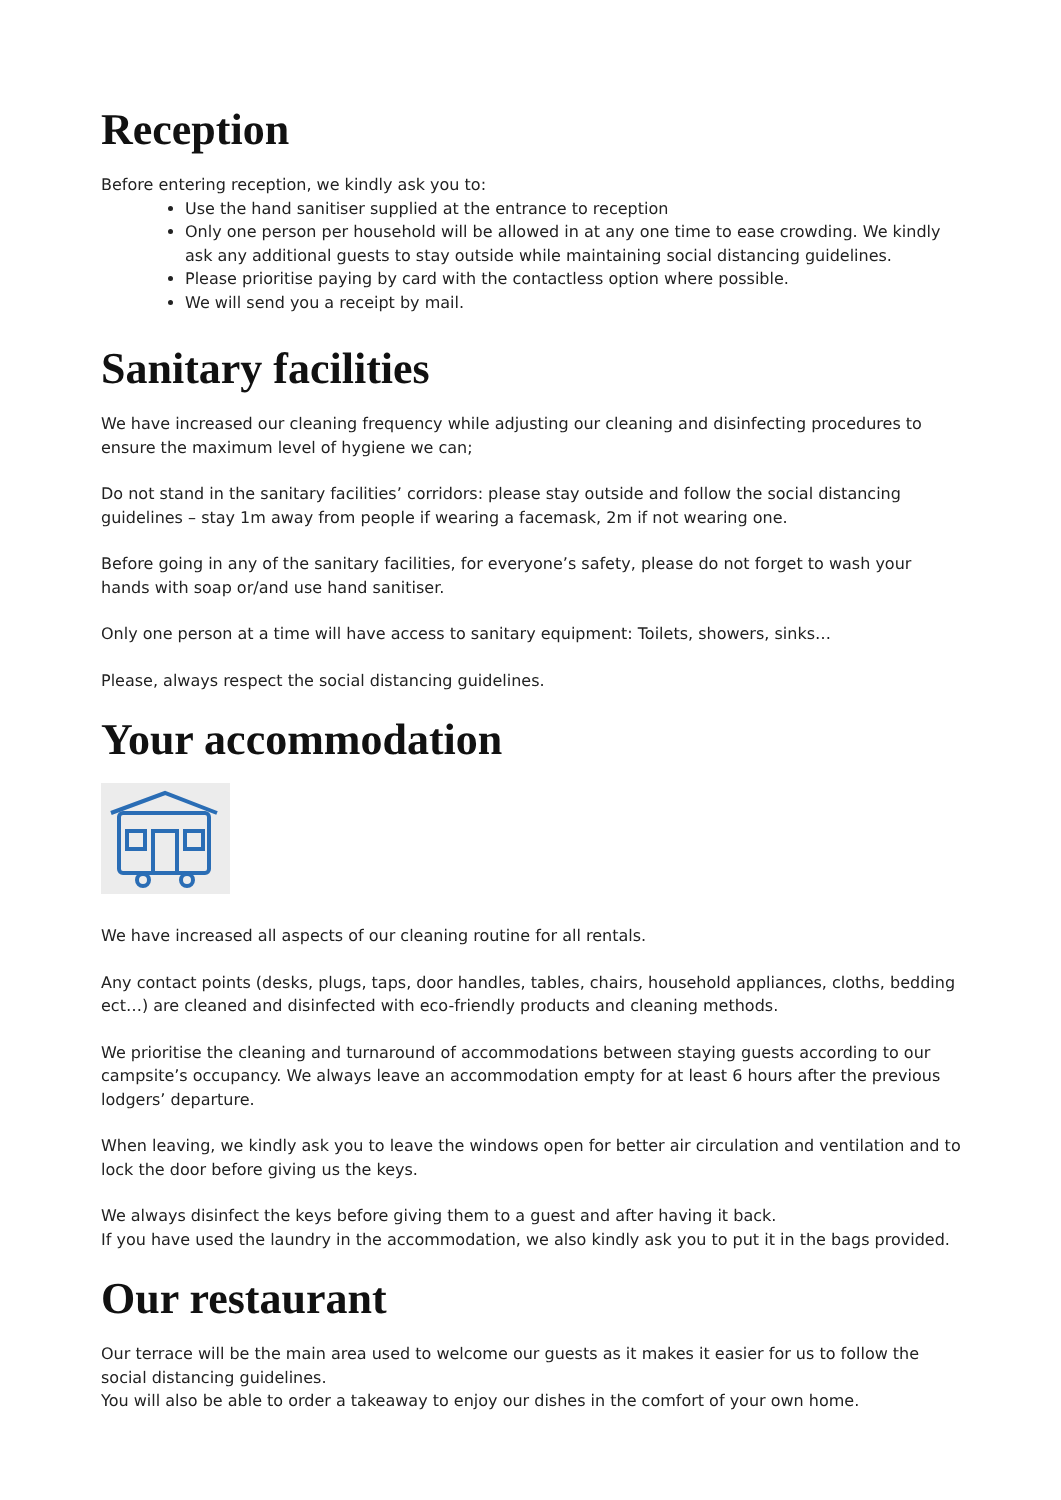Reception
Before entering reception, we kindly ask you to:
Use the hand sanitiser supplied at the entrance to reception
Only one person per household will be allowed in at any one time to ease crowding. We kindly ask any additional guests to stay outside while maintaining social distancing guidelines.
Please prioritise paying by card with the contactless option where possible.
We will send you a receipt by mail.
Sanitary facilities
We have increased our cleaning frequency while adjusting our cleaning and disinfecting procedures to ensure the maximum level of hygiene we can;
Do not stand in the sanitary facilities’ corridors: please stay outside and follow the social distancing guidelines – stay 1m away from people if wearing a facemask, 2m if not wearing one.
Before going in any of the sanitary facilities, for everyone’s safety, please do not forget to wash your hands with soap or/and use hand sanitiser.
Only one person at a time will have access to sanitary equipment: Toilets, showers, sinks…
Please, always respect the social distancing guidelines.
Your accommodation
We have increased all aspects of our cleaning routine for all rentals.
Any contact points (desks, plugs, taps, door handles, tables, chairs, household appliances, cloths, bedding ect…) are cleaned and disinfected with eco-friendly products and cleaning methods.
We prioritise the cleaning and turnaround of accommodations between staying guests according to our campsite’s occupancy. We always leave an accommodation empty for at least 6 hours after the previous lodgers’ departure.
When leaving, we kindly ask you to leave the windows open for better air circulation and ventilation and to lock the door before giving us the keys.
We always disinfect the keys before giving them to a guest and after having it back.
If you have used the laundry in the accommodation, we also kindly ask you to put it in the bags provided.
Our restaurant
Our terrace will be the main area used to welcome our guests as it makes it easier for us to follow the social distancing guidelines.
You will also be able to order a takeaway to enjoy our dishes in the comfort of your own home.